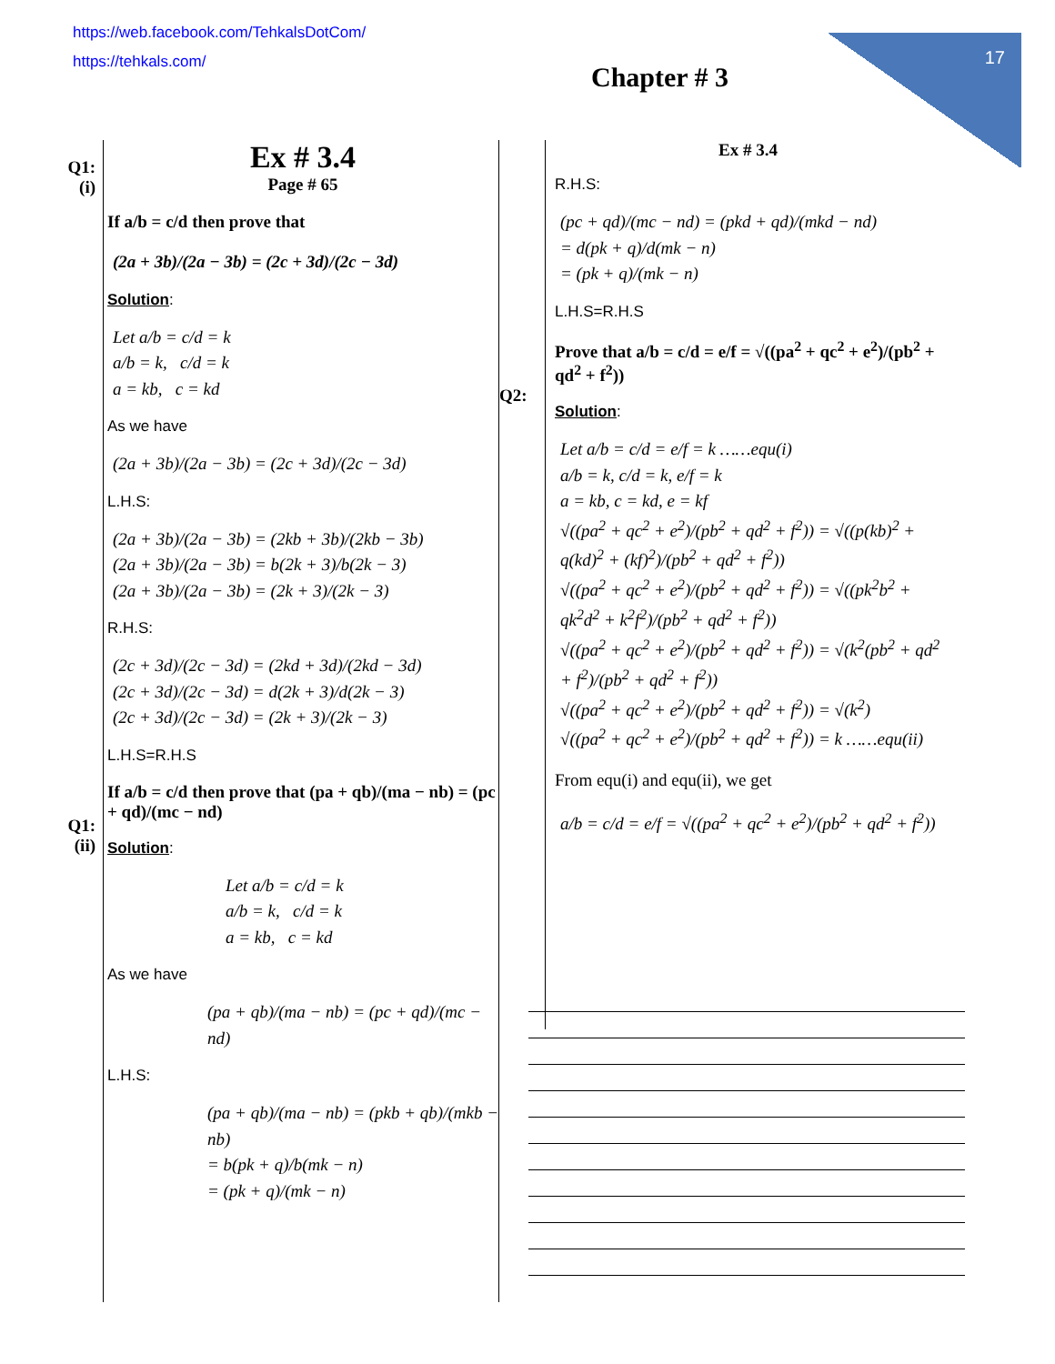https://web.facebook.com/TehkalsDotCom/
https://tehkals.com/
17
Chapter # 3
Q1:
(i)
Q1:
(ii)
Ex # 3.4
Page # 65
If a/b = c/d then prove that
(2a + 3b)/(2a − 3b) = (2c + 3d)/(2c − 3d)
Solution:
Let a/b = c/d = k
a/b = k, c/d = k
a = kb, c = kd
As we have
(2a + 3b)/(2a − 3b) = (2c + 3d)/(2c − 3d)
L.H.S:
(2a + 3b)/(2a − 3b) = (2kb + 3b)/(2kb − 3b)
(2a + 3b)/(2a − 3b) = b(2k + 3)/b(2k − 3)
(2a + 3b)/(2a − 3b) = (2k + 3)/(2k − 3)
R.H.S:
(2c + 3d)/(2c − 3d) = (2kd + 3d)/(2kd − 3d)
(2c + 3d)/(2c − 3d) = d(2k + 3)/d(2k − 3)
(2c + 3d)/(2c − 3d) = (2k + 3)/(2k − 3)
L.H.S=R.H.S
If a/b = c/d then prove that (pa + qb)/(ma − nb) = (pc + qd)/(mc − nd)
Solution:
Let a/b = c/d = k
a/b = k, c/d = k
a = kb, c = kd
As we have
(pa + qb)/(ma − nb) = (pc + qd)/(mc − nd)
L.H.S:
(pa + qb)/(ma − nb) = (pkb + qb)/(mkb − nb)
= b(pk + q)/b(mk − n)
= (pk + q)/(mk − n)
Q2:
Ex # 3.4
R.H.S:
(pc + qd)/(mc − nd) = (pkd + qd)/(mkd − nd)
= d(pk + q)/d(mk − n)
= (pk + q)/(mk − n)
L.H.S=R.H.S
Prove that a/b = c/d = e/f = √((pa<sup>2</sup> + qc<sup>2</sup> + e<sup>2</sup>)/(pb<sup>2</sup> + qd<sup>2</sup> + f<sup>2</sup>))
Solution:
Let a/b = c/d = e/f = k ……equ(i)
a/b = k, c/d = k, e/f = k
a = kb, c = kd, e = kf
√((pa<sup>2</sup> + qc<sup>2</sup> + e<sup>2</sup>)/(pb<sup>2</sup> + qd<sup>2</sup> + f<sup>2</sup>)) = √((p(kb)<sup>2</sup> + q(kd)<sup>2</sup> + (kf)<sup>2</sup>)/(pb<sup>2</sup> + qd<sup>2</sup> + f<sup>2</sup>))
√((pa<sup>2</sup> + qc<sup>2</sup> + e<sup>2</sup>)/(pb<sup>2</sup> + qd<sup>2</sup> + f<sup>2</sup>)) = √((pk<sup>2</sup>b<sup>2</sup> + qk<sup>2</sup>d<sup>2</sup> + k<sup>2</sup>f<sup>2</sup>)/(pb<sup>2</sup> + qd<sup>2</sup> + f<sup>2</sup>))
√((pa<sup>2</sup> + qc<sup>2</sup> + e<sup>2</sup>)/(pb<sup>2</sup> + qd<sup>2</sup> + f<sup>2</sup>)) = √(k<sup>2</sup>(pb<sup>2</sup> + qd<sup>2</sup> + f<sup>2</sup>)/(pb<sup>2</sup> + qd<sup>2</sup> + f<sup>2</sup>))
√((pa<sup>2</sup> + qc<sup>2</sup> + e<sup>2</sup>)/(pb<sup>2</sup> + qd<sup>2</sup> + f<sup>2</sup>)) = √(k<sup>2</sup>)
√((pa<sup>2</sup> + qc<sup>2</sup> + e<sup>2</sup>)/(pb<sup>2</sup> + qd<sup>2</sup> + f<sup>2</sup>)) = k ……equ(ii)
From equ(i) and equ(ii), we get
a/b = c/d = e/f = √((pa<sup>2</sup> + qc<sup>2</sup> + e<sup>2</sup>)/(pb<sup>2</sup> + qd<sup>2</sup> + f<sup>2</sup>))